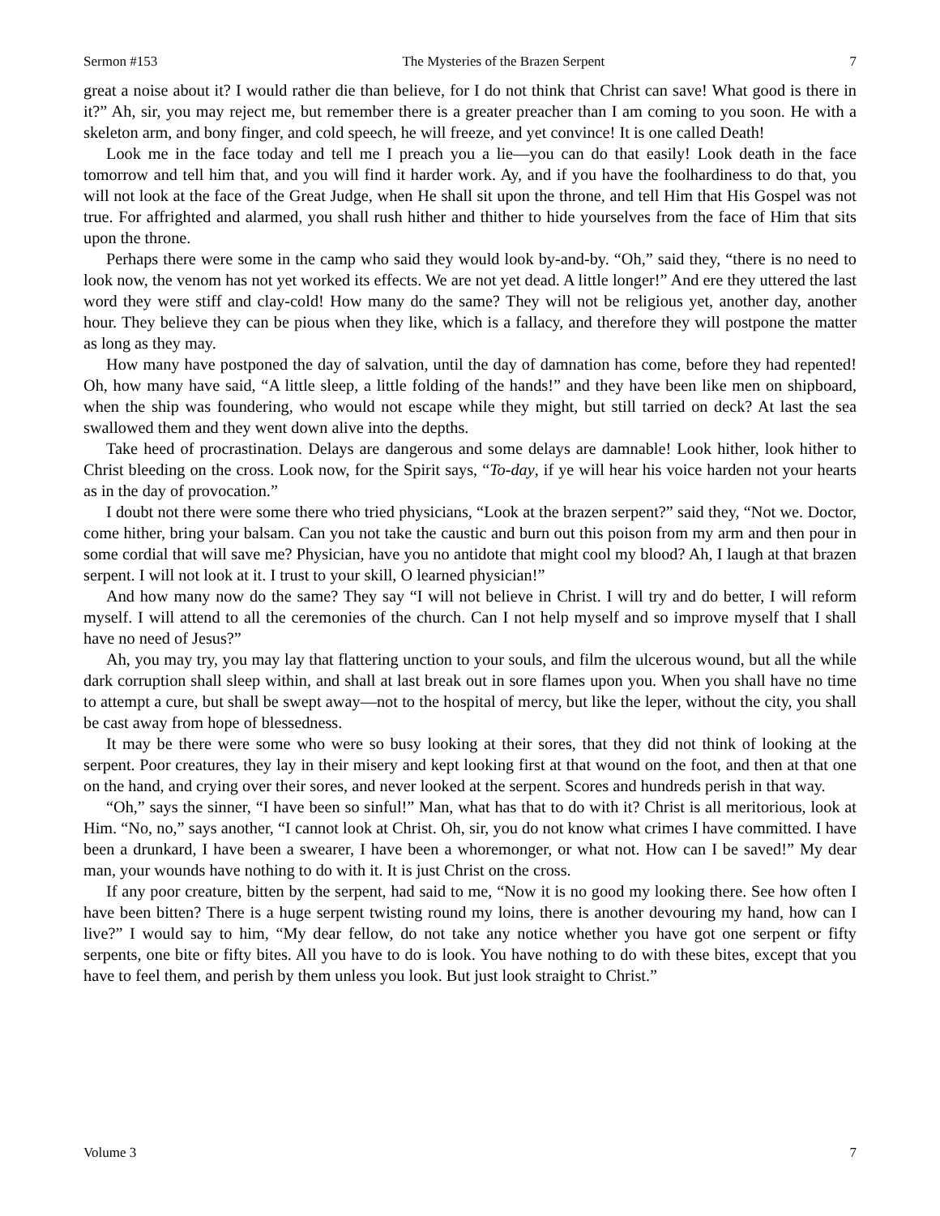Sermon #153 The Mysteries of the Brazen Serpent 7
great a noise about it? I would rather die than believe, for I do not think that Christ can save! What good is there in it?” Ah, sir, you may reject me, but remember there is a greater preacher than I am coming to you soon. He with a skeleton arm, and bony finger, and cold speech, he will freeze, and yet convince! It is one called Death!
Look me in the face today and tell me I preach you a lie—you can do that easily! Look death in the face tomorrow and tell him that, and you will find it harder work. Ay, and if you have the foolhardiness to do that, you will not look at the face of the Great Judge, when He shall sit upon the throne, and tell Him that His Gospel was not true. For affrighted and alarmed, you shall rush hither and thither to hide yourselves from the face of Him that sits upon the throne.
Perhaps there were some in the camp who said they would look by-and-by. “Oh,” said they, “there is no need to look now, the venom has not yet worked its effects. We are not yet dead. A little longer!” And ere they uttered the last word they were stiff and clay-cold! How many do the same? They will not be religious yet, another day, another hour. They believe they can be pious when they like, which is a fallacy, and therefore they will postpone the matter as long as they may.
How many have postponed the day of salvation, until the day of damnation has come, before they had repented! Oh, how many have said, “A little sleep, a little folding of the hands!” and they have been like men on shipboard, when the ship was foundering, who would not escape while they might, but still tarried on deck? At last the sea swallowed them and they went down alive into the depths.
Take heed of procrastination. Delays are dangerous and some delays are damnable! Look hither, look hither to Christ bleeding on the cross. Look now, for the Spirit says, “To-day, if ye will hear his voice harden not your hearts as in the day of provocation.”
I doubt not there were some there who tried physicians, “Look at the brazen serpent?” said they, “Not we. Doctor, come hither, bring your balsam. Can you not take the caustic and burn out this poison from my arm and then pour in some cordial that will save me? Physician, have you no antidote that might cool my blood? Ah, I laugh at that brazen serpent. I will not look at it. I trust to your skill, O learned physician!”
And how many now do the same? They say “I will not believe in Christ. I will try and do better, I will reform myself. I will attend to all the ceremonies of the church. Can I not help myself and so improve myself that I shall have no need of Jesus?”
Ah, you may try, you may lay that flattering unction to your souls, and film the ulcerous wound, but all the while dark corruption shall sleep within, and shall at last break out in sore flames upon you. When you shall have no time to attempt a cure, but shall be swept away—not to the hospital of mercy, but like the leper, without the city, you shall be cast away from hope of blessedness.
It may be there were some who were so busy looking at their sores, that they did not think of looking at the serpent. Poor creatures, they lay in their misery and kept looking first at that wound on the foot, and then at that one on the hand, and crying over their sores, and never looked at the serpent. Scores and hundreds perish in that way.
“Oh,” says the sinner, “I have been so sinful!” Man, what has that to do with it? Christ is all meritorious, look at Him. “No, no,” says another, “I cannot look at Christ. Oh, sir, you do not know what crimes I have committed. I have been a drunkard, I have been a swearer, I have been a whoremonger, or what not. How can I be saved!” My dear man, your wounds have nothing to do with it. It is just Christ on the cross.
If any poor creature, bitten by the serpent, had said to me, “Now it is no good my looking there. See how often I have been bitten? There is a huge serpent twisting round my loins, there is another devouring my hand, how can I live?” I would say to him, “My dear fellow, do not take any notice whether you have got one serpent or fifty serpents, one bite or fifty bites. All you have to do is look. You have nothing to do with these bites, except that you have to feel them, and perish by them unless you look. But just look straight to Christ.”
Volume 3 7